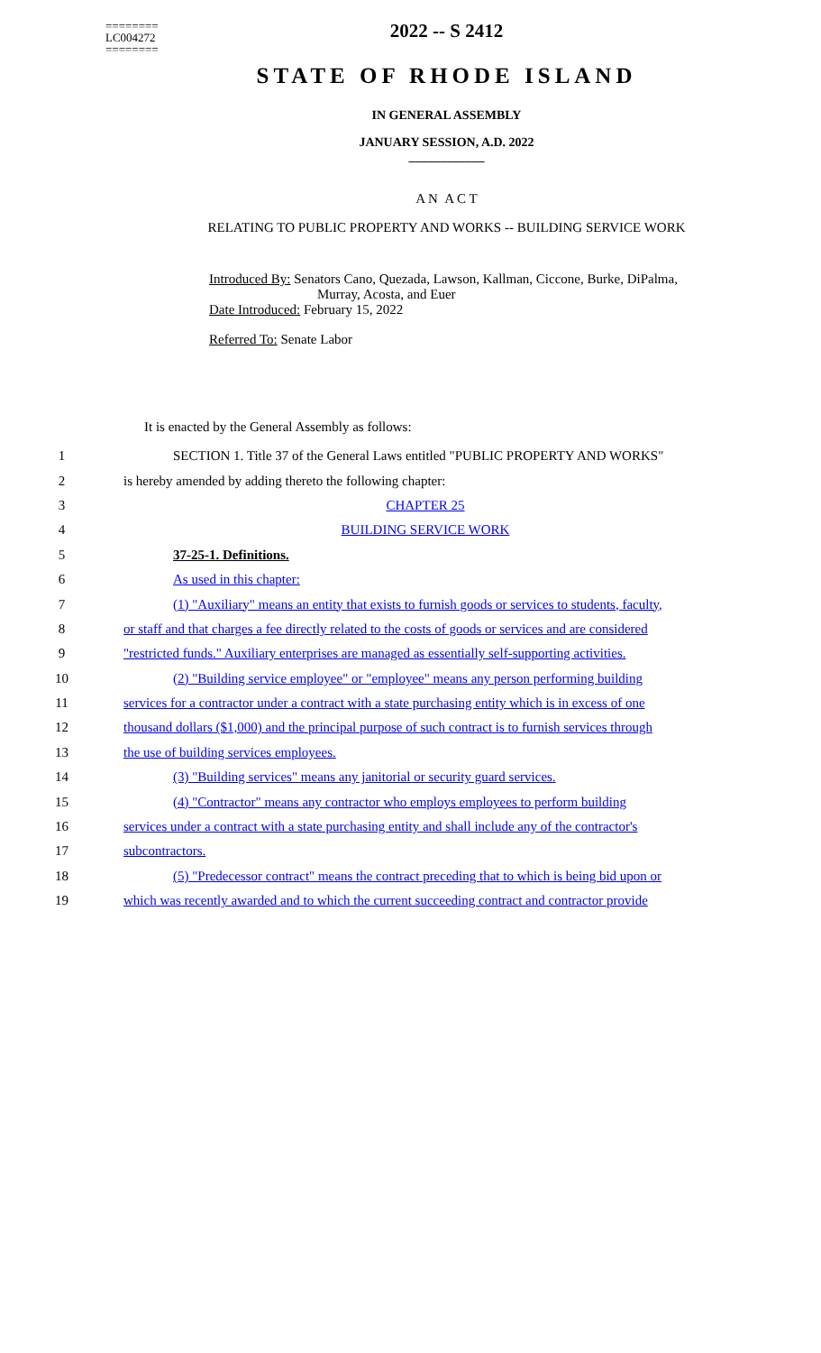========
LC004272
========
2022 -- S 2412
STATE OF RHODE ISLAND
IN GENERAL ASSEMBLY
JANUARY SESSION, A.D. 2022
____________
A N A C T
RELATING TO PUBLIC PROPERTY AND WORKS -- BUILDING SERVICE WORK
Introduced By: Senators Cano, Quezada, Lawson, Kallman, Ciccone, Burke, DiPalma,
Murray, Acosta, and Euer
Date Introduced: February 15, 2022
Referred To: Senate Labor
It is enacted by the General Assembly as follows:
1 SECTION 1. Title 37 of the General Laws entitled "PUBLIC PROPERTY AND WORKS"
2 is hereby amended by adding thereto the following chapter:
3 CHAPTER 25
4 BUILDING SERVICE WORK
5 37-25-1. Definitions.
6 As used in this chapter:
7 (1) "Auxiliary" means an entity that exists to furnish goods or services to students, faculty,
8 or staff and that charges a fee directly related to the costs of goods or services and are considered
9 "restricted funds." Auxiliary enterprises are managed as essentially self-supporting activities.
10 (2) "Building service employee" or "employee" means any person performing building
11 services for a contractor under a contract with a state purchasing entity which is in excess of one
12 thousand dollars ($1,000) and the principal purpose of such contract is to furnish services through
13 the use of building services employees.
14 (3) "Building services" means any janitorial or security guard services.
15 (4) "Contractor" means any contractor who employs employees to perform building
16 services under a contract with a state purchasing entity and shall include any of the contractor's
17 subcontractors.
18 (5) "Predecessor contract" means the contract preceding that to which is being bid upon or
19 which was recently awarded and to which the current succeeding contract and contractor provide